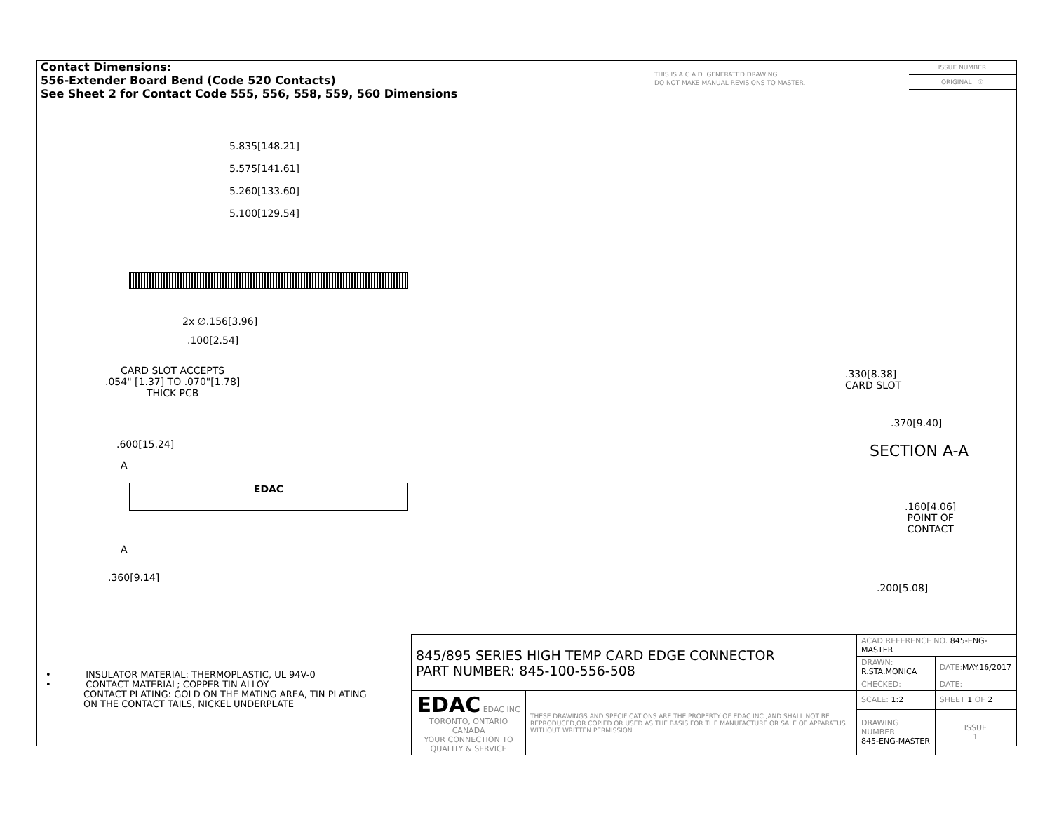Contact Dimensions:
556-Extender Board Bend (Code 520 Contacts)
See Sheet 2 for Contact Code 555, 556, 558, 559, 560 Dimensions
THIS IS A C.A.D. GENERATED DRAWING
DO NOT MAKE MANUAL REVISIONS TO MASTER.
ISSUE NUMBER
ORIGINAL ①
5.835[148.21]
5.575[141.61]
5.260[133.60]
5.100[129.54]
2x ∅.156[3.96]
.100[2.54]
CARD SLOT ACCEPTS
.054" [1.37] TO .070"[1.78]
THICK PCB
.600[15.24]
A
EDAC
A
.360[9.14]
.330[8.38]
CARD SLOT
.370[9.40]
SECTION A-A
.160[4.06]
POINT OF
CONTACT
.200[5.08]
• INSULATOR MATERIAL: THERMOPLASTIC, UL 94V-0
• CONTACT MATERIAL; COPPER TIN ALLOY
CONTACT PLATING: GOLD ON THE MATING AREA, TIN PLATING
ON THE CONTACT TAILS, NICKEL UNDERPLATE
| 845/895 SERIES HIGH TEMP CARD EDGE CONNECTOR PART NUMBER: 845-100-556-508 | | ACAD REFERENCE NO. 845-ENG-MASTER | | |
| | | DRAWN: R.STA.MONICA | DATE: MAY.16/2017 | |
| | | CHECKED: | DATE: | |
| EDAC EDAC INC TORONTO, ONTARIO CANADA YOUR CONNECTION TO QUALITY & SERVICE | THESE DRAWINGS AND SPECIFICATIONS ARE THE PROPERTY OF EDAC INC.,AND SHALL NOT BE REPRODUCED,OR COPIED OR USED AS THE BASIS FOR THE MANUFACTURE OR SALE OF APPARATUS WITHOUT WRITTEN PERMISSION. | SCALE: 1:2 | SHEET 1 OF 2 | |
| | | DRAWING NUMBER 845-ENG-MASTER | | ISSUE 1 |